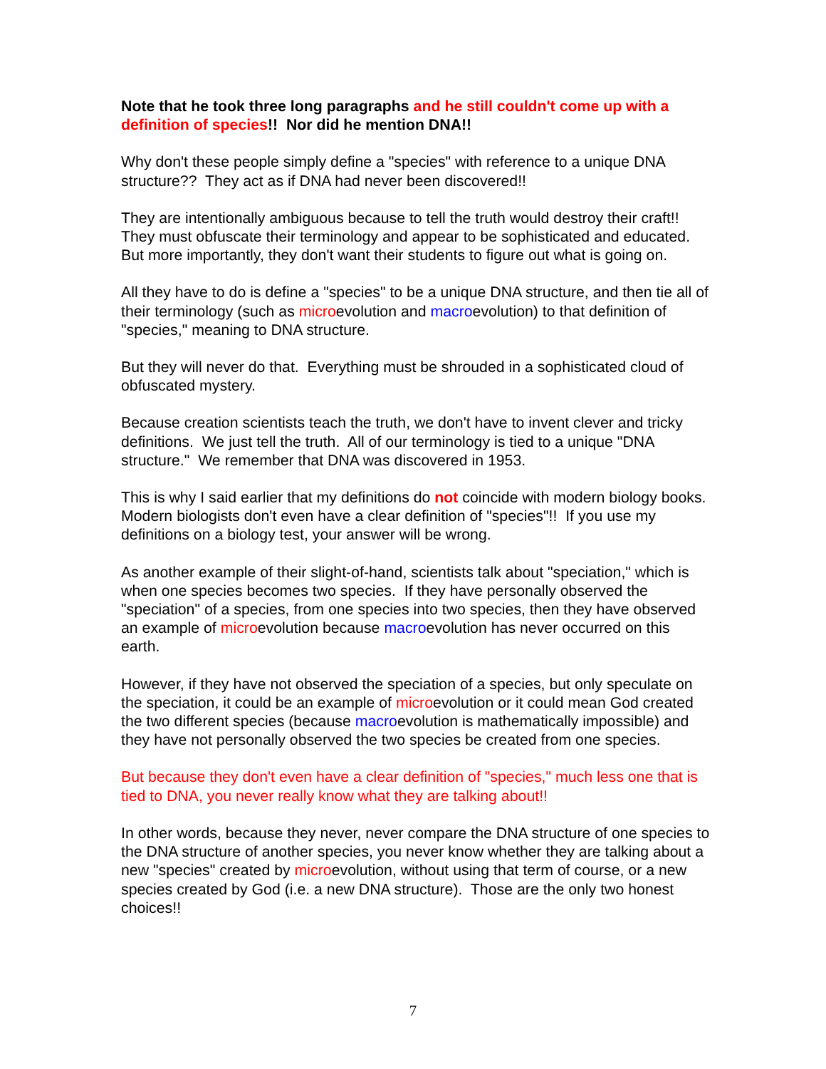Note that he took three long paragraphs and he still couldn't come up with a definition of species!! Nor did he mention DNA!!
Why don't these people simply define a "species" with reference to a unique DNA structure?? They act as if DNA had never been discovered!!
They are intentionally ambiguous because to tell the truth would destroy their craft!! They must obfuscate their terminology and appear to be sophisticated and educated. But more importantly, they don't want their students to figure out what is going on.
All they have to do is define a "species" to be a unique DNA structure, and then tie all of their terminology (such as microevolution and macroevolution) to that definition of "species," meaning to DNA structure.
But they will never do that. Everything must be shrouded in a sophisticated cloud of obfuscated mystery.
Because creation scientists teach the truth, we don't have to invent clever and tricky definitions. We just tell the truth. All of our terminology is tied to a unique "DNA structure." We remember that DNA was discovered in 1953.
This is why I said earlier that my definitions do not coincide with modern biology books. Modern biologists don't even have a clear definition of "species"!! If you use my definitions on a biology test, your answer will be wrong.
As another example of their slight-of-hand, scientists talk about "speciation," which is when one species becomes two species. If they have personally observed the "speciation" of a species, from one species into two species, then they have observed an example of microevolution because macroevolution has never occurred on this earth.
However, if they have not observed the speciation of a species, but only speculate on the speciation, it could be an example of microevolution or it could mean God created the two different species (because macroevolution is mathematically impossible) and they have not personally observed the two species be created from one species.
But because they don't even have a clear definition of "species," much less one that is tied to DNA, you never really know what they are talking about!!
In other words, because they never, never compare the DNA structure of one species to the DNA structure of another species, you never know whether they are talking about a new "species" created by microevolution, without using that term of course, or a new species created by God (i.e. a new DNA structure). Those are the only two honest choices!!
7